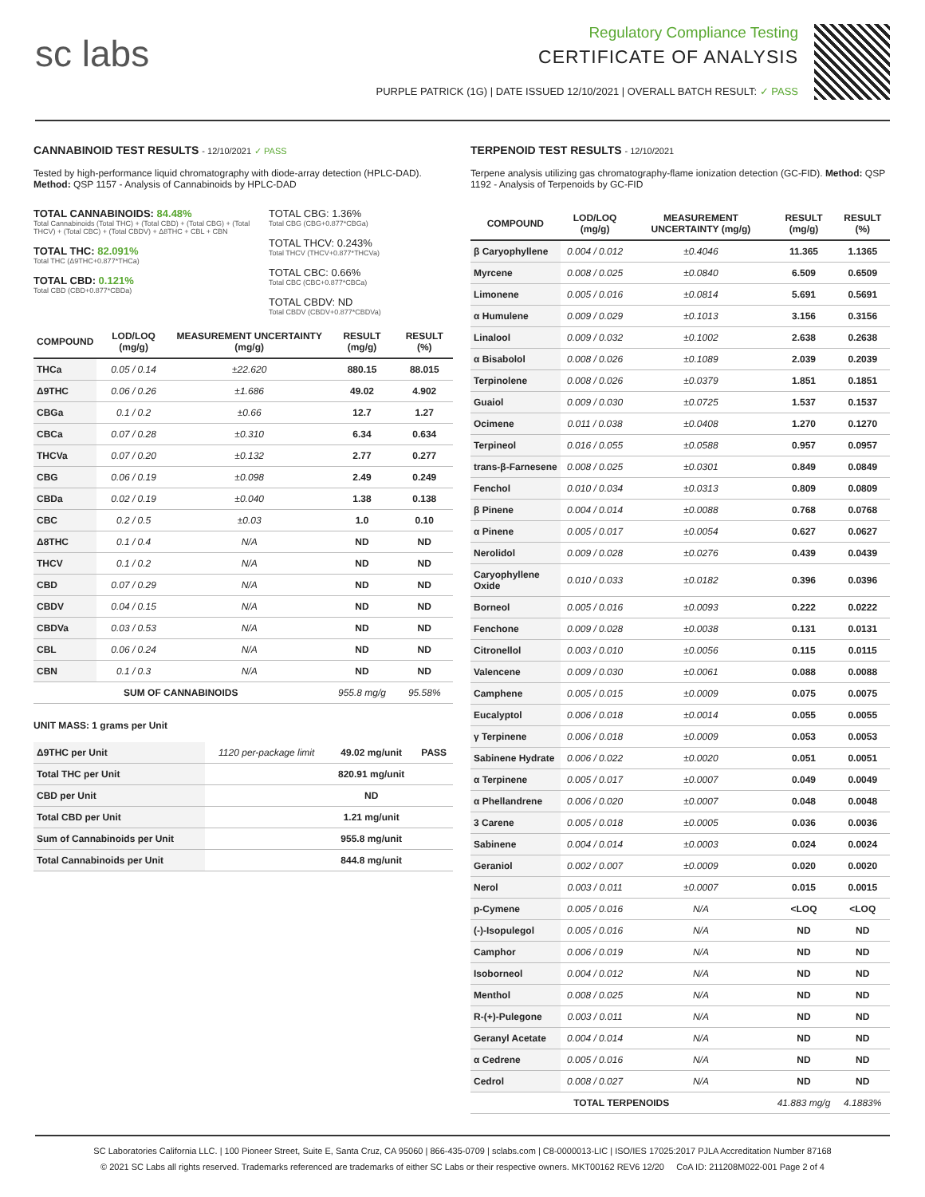sc labs
Regulatory Compliance Testing
CERTIFICATE OF ANALYSIS
PURPLE PATRICK (1G) | DATE ISSUED 12/10/2021 | OVERALL BATCH RESULT: ✓ PASS
CANNABINOID TEST RESULTS - 12/10/2021 ✓ PASS
Tested by high-performance liquid chromatography with diode-array detection (HPLC-DAD). Method: QSP 1157 - Analysis of Cannabinoids by HPLC-DAD
TOTAL CANNABINOIDS: 84.48%
Total Cannabinoids (Total THC) + (Total CBD) + (Total CBG) + (Total THCV) + (Total CBC) + (Total CBDV) + Δ8THC + CBL + CBN
TOTAL THC: 82.091%
Total THC (Δ9THC+0.877*THCa)
TOTAL CBD: 0.121%
Total CBD (CBD+0.877*CBDa)
TOTAL CBG: 1.36%
Total CBG (CBG+0.877*CBGa)
TOTAL THCV: 0.243%
Total THCV (THCV+0.877*THCVa)
TOTAL CBC: 0.66%
Total CBC (CBC+0.877*CBCa)
TOTAL CBDV: ND
Total CBDV (CBDV+0.877*CBDVa)
| COMPOUND | LOD/LOQ (mg/g) | MEASUREMENT UNCERTAINTY (mg/g) | RESULT (mg/g) | RESULT (%) |
| --- | --- | --- | --- | --- |
| THCa | 0.05 / 0.14 | ±22.620 | 880.15 | 88.015 |
| Δ9THC | 0.06 / 0.26 | ±1.686 | 49.02 | 4.902 |
| CBGa | 0.1 / 0.2 | ±0.66 | 12.7 | 1.27 |
| CBCa | 0.07 / 0.28 | ±0.310 | 6.34 | 0.634 |
| THCVa | 0.07 / 0.20 | ±0.132 | 2.77 | 0.277 |
| CBG | 0.06 / 0.19 | ±0.098 | 2.49 | 0.249 |
| CBDa | 0.02 / 0.19 | ±0.040 | 1.38 | 0.138 |
| CBC | 0.2 / 0.5 | ±0.03 | 1.0 | 0.10 |
| Δ8THC | 0.1 / 0.4 | N/A | ND | ND |
| THCV | 0.1 / 0.2 | N/A | ND | ND |
| CBD | 0.07 / 0.29 | N/A | ND | ND |
| CBDV | 0.04 / 0.15 | N/A | ND | ND |
| CBDVa | 0.03 / 0.53 | N/A | ND | ND |
| CBL | 0.06 / 0.24 | N/A | ND | ND |
| CBN | 0.1 / 0.3 | N/A | ND | ND |
| SUM OF CANNABINOIDS | | | 955.8 mg/g | 95.58% |
UNIT MASS: 1 grams per Unit
| Δ9THC per Unit | 1120 per-package limit | 49.02 mg/unit | PASS |
| Total THC per Unit | | 820.91 mg/unit | |
| CBD per Unit | | ND | |
| Total CBD per Unit | | 1.21 mg/unit | |
| Sum of Cannabinoids per Unit | | 955.8 mg/unit | |
| Total Cannabinoids per Unit | | 844.8 mg/unit | |
TERPENOID TEST RESULTS - 12/10/2021
Terpene analysis utilizing gas chromatography-flame ionization detection (GC-FID). Method: QSP 1192 - Analysis of Terpenoids by GC-FID
| COMPOUND | LOD/LOQ (mg/g) | MEASUREMENT UNCERTAINTY (mg/g) | RESULT (mg/g) | RESULT (%) |
| --- | --- | --- | --- | --- |
| β Caryophyllene | 0.004 / 0.012 | ±0.4046 | 11.365 | 1.1365 |
| Myrcene | 0.008 / 0.025 | ±0.0840 | 6.509 | 0.6509 |
| Limonene | 0.005 / 0.016 | ±0.0814 | 5.691 | 0.5691 |
| α Humulene | 0.009 / 0.029 | ±0.1013 | 3.156 | 0.3156 |
| Linalool | 0.009 / 0.032 | ±0.1002 | 2.638 | 0.2638 |
| α Bisabolol | 0.008 / 0.026 | ±0.1089 | 2.039 | 0.2039 |
| Terpinolene | 0.008 / 0.026 | ±0.0379 | 1.851 | 0.1851 |
| Guaiol | 0.009 / 0.030 | ±0.0725 | 1.537 | 0.1537 |
| Ocimene | 0.011 / 0.038 | ±0.0408 | 1.270 | 0.1270 |
| Terpineol | 0.016 / 0.055 | ±0.0588 | 0.957 | 0.0957 |
| trans-β-Farnesene | 0.008 / 0.025 | ±0.0301 | 0.849 | 0.0849 |
| Fenchol | 0.010 / 0.034 | ±0.0313 | 0.809 | 0.0809 |
| β Pinene | 0.004 / 0.014 | ±0.0088 | 0.768 | 0.0768 |
| α Pinene | 0.005 / 0.017 | ±0.0054 | 0.627 | 0.0627 |
| Nerolidol | 0.009 / 0.028 | ±0.0276 | 0.439 | 0.0439 |
| Caryophyllene Oxide | 0.010 / 0.033 | ±0.0182 | 0.396 | 0.0396 |
| Borneol | 0.005 / 0.016 | ±0.0093 | 0.222 | 0.0222 |
| Fenchone | 0.009 / 0.028 | ±0.0038 | 0.131 | 0.0131 |
| Citronellol | 0.003 / 0.010 | ±0.0056 | 0.115 | 0.0115 |
| Valencene | 0.009 / 0.030 | ±0.0061 | 0.088 | 0.0088 |
| Camphene | 0.005 / 0.015 | ±0.0009 | 0.075 | 0.0075 |
| Eucalyptol | 0.006 / 0.018 | ±0.0014 | 0.055 | 0.0055 |
| γ Terpinene | 0.006 / 0.018 | ±0.0009 | 0.053 | 0.0053 |
| Sabinene Hydrate | 0.006 / 0.022 | ±0.0020 | 0.051 | 0.0051 |
| α Terpinene | 0.005 / 0.017 | ±0.0007 | 0.049 | 0.0049 |
| α Phellandrene | 0.006 / 0.020 | ±0.0007 | 0.048 | 0.0048 |
| 3 Carene | 0.005 / 0.018 | ±0.0005 | 0.036 | 0.0036 |
| Sabinene | 0.004 / 0.014 | ±0.0003 | 0.024 | 0.0024 |
| Geraniol | 0.002 / 0.007 | ±0.0009 | 0.020 | 0.0020 |
| Nerol | 0.003 / 0.011 | ±0.0007 | 0.015 | 0.0015 |
| p-Cymene | 0.005 / 0.016 | N/A | <LOQ | <LOQ |
| (-)-Isopulegol | 0.005 / 0.016 | N/A | ND | ND |
| Camphor | 0.006 / 0.019 | N/A | ND | ND |
| Isoborneol | 0.004 / 0.012 | N/A | ND | ND |
| Menthol | 0.008 / 0.025 | N/A | ND | ND |
| R-(+)-Pulegone | 0.003 / 0.011 | N/A | ND | ND |
| Geranyl Acetate | 0.004 / 0.014 | N/A | ND | ND |
| α Cedrene | 0.005 / 0.016 | N/A | ND | ND |
| Cedrol | 0.008 / 0.027 | N/A | ND | ND |
| TOTAL TERPENOIDS | | | 41.883 mg/g | 4.1883% |
SC Laboratories California LLC. | 100 Pioneer Street, Suite E, Santa Cruz, CA 95060 | 866-435-0709 | sclabs.com | C8-0000013-LIC | ISO/IES 17025:2017 PJLA Accreditation Number 87168
© 2021 SC Labs all rights reserved. Trademarks referenced are trademarks of either SC Labs or their respective owners. MKT00162 REV6 12/20 CoA ID: 211208M022-001 Page 2 of 4